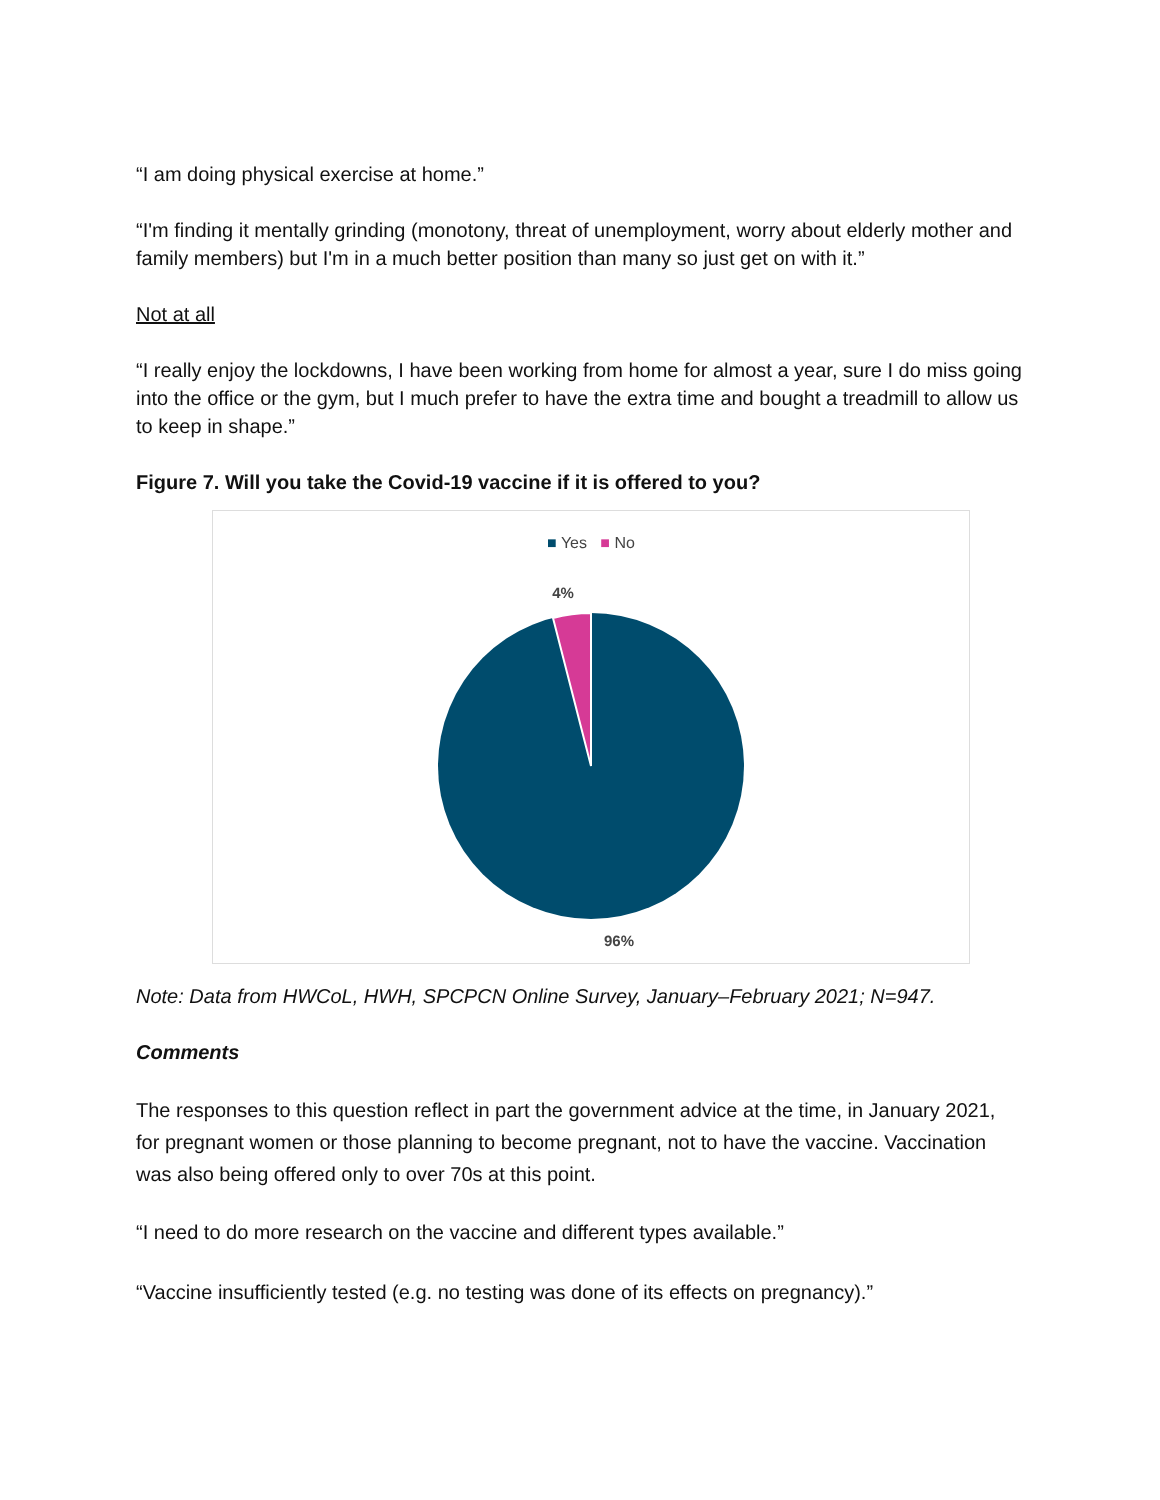“I am doing physical exercise at home.”
“I'm finding it mentally grinding (monotony, threat of unemployment, worry about elderly mother and family members) but I'm in a much better position than many so just get on with it.”
Not at all
“I really enjoy the lockdowns, I have been working from home for almost a year, sure I do miss going into the office or the gym, but I much prefer to have the extra time and bought a treadmill to allow us to keep in shape.”
Figure 7. Will you take the Covid-19 vaccine if it is offered to you?
■ Yes ■ No
4%
96%
Note: Data from HWCoL, HWH, SPCPCN Online Survey, January–February 2021; N=947.
Comments
The responses to this question reflect in part the government advice at the time, in January 2021, for pregnant women or those planning to become pregnant, not to have the vaccine. Vaccination was also being offered only to over 70s at this point.
“I need to do more research on the vaccine and different types available.”
“Vaccine insufficiently tested (e.g. no testing was done of its effects on pregnancy).”